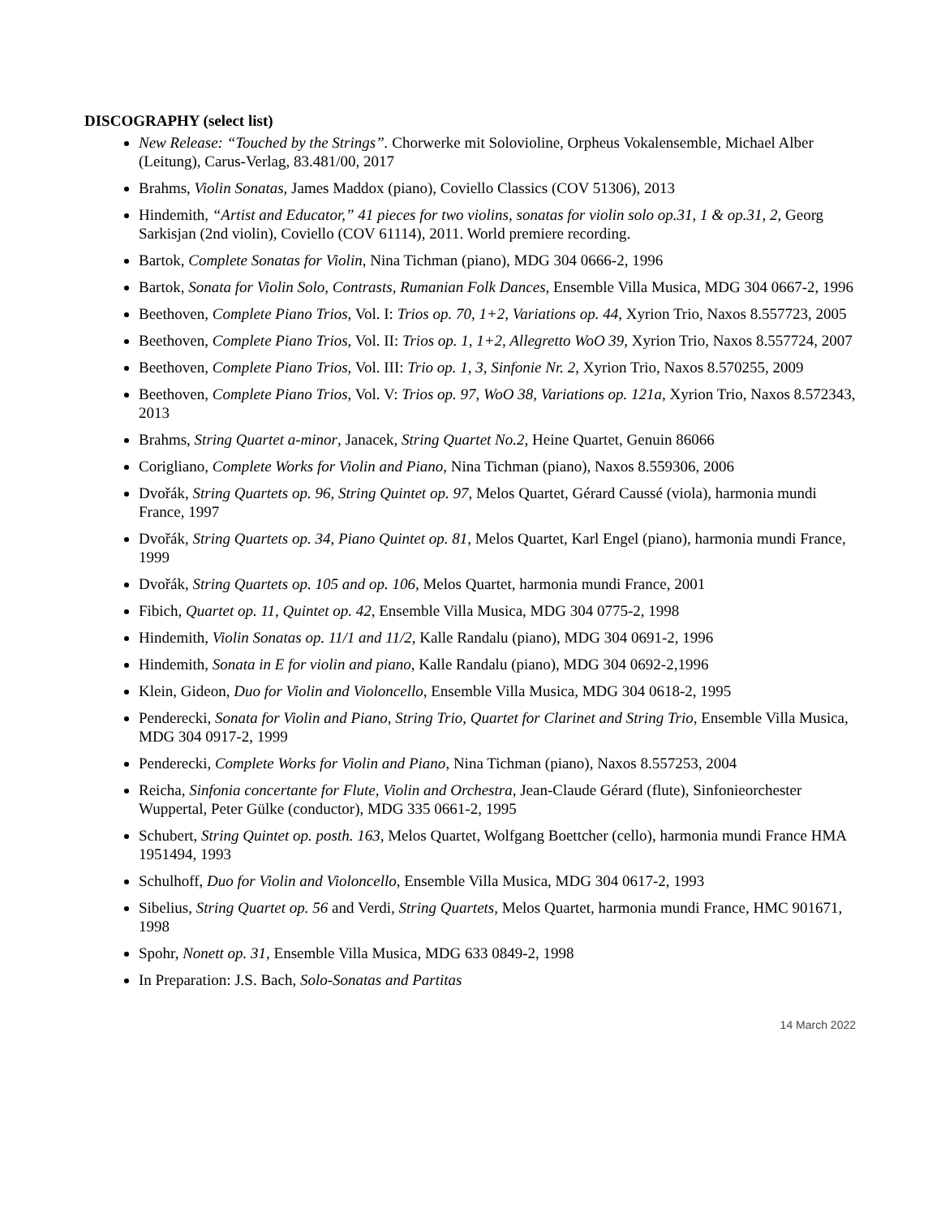DISCOGRAPHY (select list)
New Release: “Touched by the Strings”. Chorwerke mit Solovioline, Orpheus Vokalensemble, Michael Alber (Leitung), Carus-Verlag, 83.481/00, 2017
Brahms, Violin Sonatas, James Maddox (piano), Coviello Classics (COV 51306), 2013
Hindemith, “Artist and Educator,” 41 pieces for two violins, sonatas for violin solo op.31, 1 & op.31, 2, Georg Sarkisjan (2nd violin), Coviello (COV 61114), 2011. World premiere recording.
Bartok, Complete Sonatas for Violin, Nina Tichman (piano), MDG 304 0666-2, 1996
Bartok, Sonata for Violin Solo, Contrasts, Rumanian Folk Dances, Ensemble Villa Musica, MDG 304 0667-2, 1996
Beethoven, Complete Piano Trios, Vol. I: Trios op. 70, 1+2, Variations op. 44, Xyrion Trio, Naxos 8.557723, 2005
Beethoven, Complete Piano Trios, Vol. II: Trios op. 1, 1+2, Allegretto WoO 39, Xyrion Trio, Naxos 8.557724, 2007
Beethoven, Complete Piano Trios, Vol. III: Trio op. 1, 3, Sinfonie Nr. 2, Xyrion Trio, Naxos 8.570255, 2009
Beethoven, Complete Piano Trios, Vol. V: Trios op. 97, WoO 38, Variations op. 121a, Xyrion Trio, Naxos 8.572343, 2013
Brahms, String Quartet a-minor, Janacek, String Quartet No.2, Heine Quartet, Genuin 86066
Corigliano, Complete Works for Violin and Piano, Nina Tichman (piano), Naxos 8.559306, 2006
Dvořák, String Quartets op. 96, String Quintet op. 97, Melos Quartet, Gérard Caussé (viola), harmonia mundi France, 1997
Dvořák, String Quartets op. 34, Piano Quintet op. 81, Melos Quartet, Karl Engel (piano), harmonia mundi France, 1999
Dvořák, String Quartets op. 105 and op. 106, Melos Quartet, harmonia mundi France, 2001
Fibich, Quartet op. 11, Quintet op. 42, Ensemble Villa Musica, MDG 304 0775-2, 1998
Hindemith, Violin Sonatas op. 11/1 and 11/2, Kalle Randalu (piano), MDG 304 0691-2, 1996
Hindemith, Sonata in E for violin and piano, Kalle Randalu (piano), MDG 304 0692-2,1996
Klein, Gideon, Duo for Violin and Violoncello, Ensemble Villa Musica, MDG 304 0618-2, 1995
Penderecki, Sonata for Violin and Piano, String Trio, Quartet for Clarinet and String Trio, Ensemble Villa Musica, MDG 304 0917-2, 1999
Penderecki, Complete Works for Violin and Piano, Nina Tichman (piano), Naxos 8.557253, 2004
Reicha, Sinfonia concertante for Flute, Violin and Orchestra, Jean-Claude Gérard (flute), Sinfonieorchester Wuppertal, Peter Gülke (conductor), MDG 335 0661-2, 1995
Schubert, String Quintet op. posth. 163, Melos Quartet, Wolfgang Boettcher (cello), harmonia mundi France HMA 1951494, 1993
Schulhoff, Duo for Violin and Violoncello, Ensemble Villa Musica, MDG 304 0617-2, 1993
Sibelius, String Quartet op. 56 and Verdi, String Quartets, Melos Quartet, harmonia mundi France, HMC 901671, 1998
Spohr, Nonett op. 31, Ensemble Villa Musica, MDG 633 0849-2, 1998
In Preparation: J.S. Bach, Solo-Sonatas and Partitas
14 March 2022